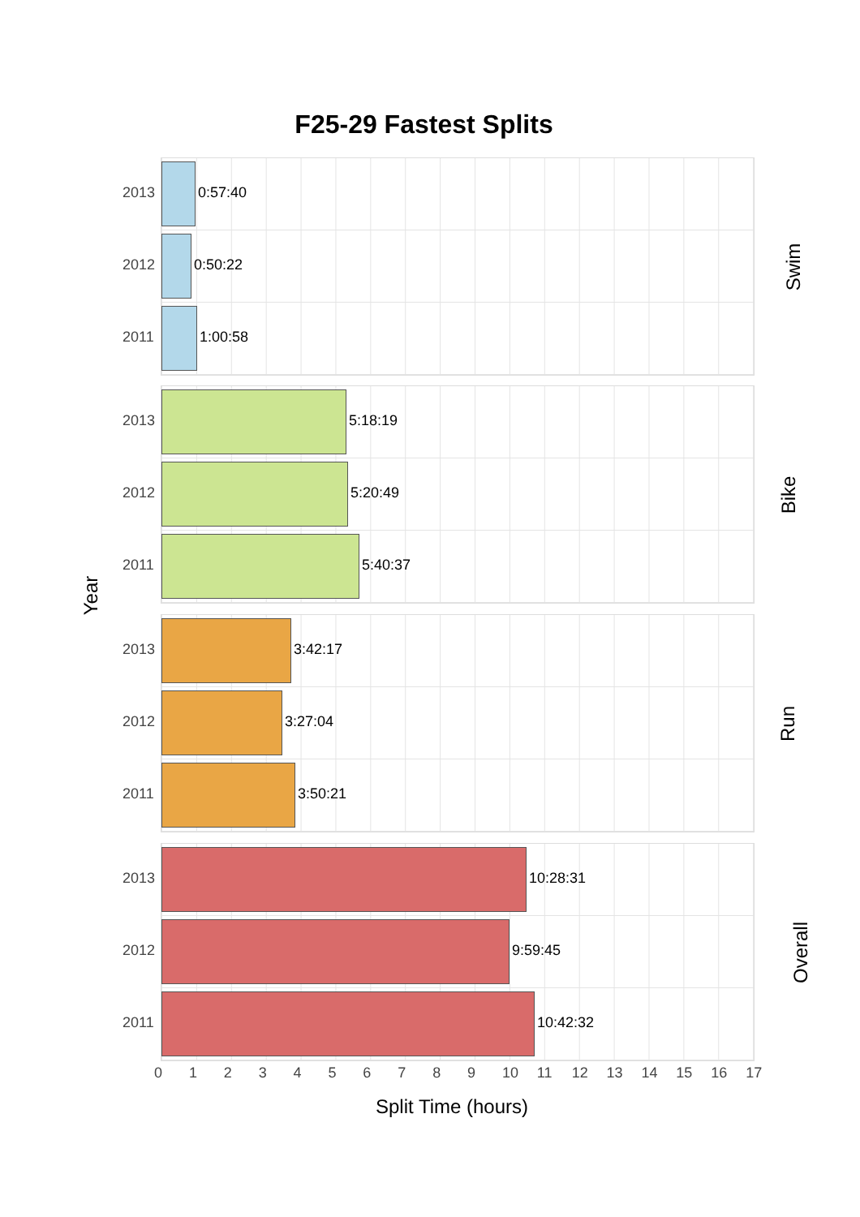F25-29 Fastest Splits
Year
2013 0:57:40
2012 0:50:22
2011 1:00:58
Swim
2013 5:18:19
2012 5:20:49
2011 5:40:37
Bike
2013 3:42:17
2012 3:27:04
2011 3:50:21
Run
2013 10:28:31
2012 9:59:45
2011 10:42:32
Overall
0 1 2 3 4 5 6 7 8 9 10 11 12 13 14 15 16 17
Split Time (hours)